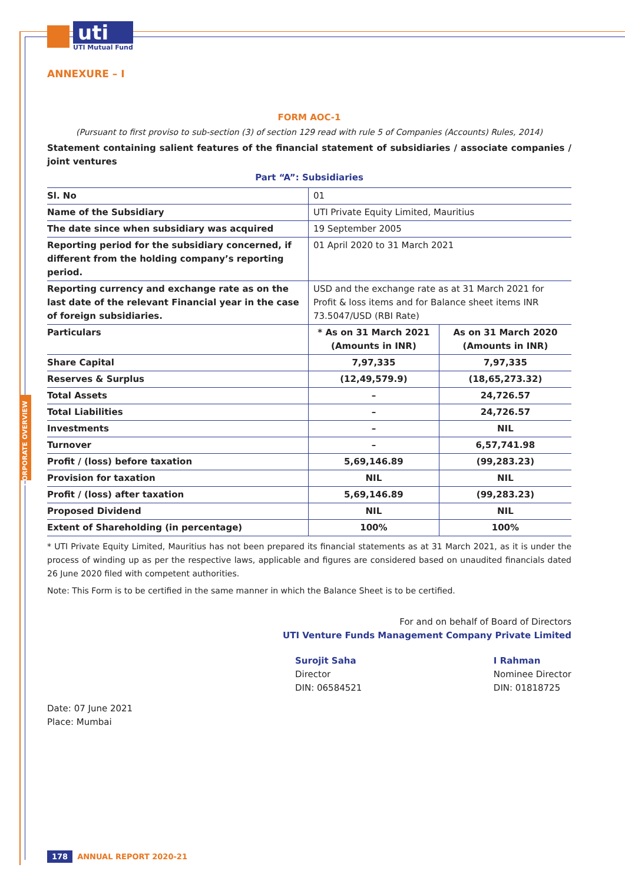uti
UTI Mutual Fund
ANNEXURE – I
FORM AOC-1
(Pursuant to first proviso to sub-section (3) of section 129 read with rule 5 of Companies (Accounts) Rules, 2014)
Statement containing salient features of the financial statement of subsidiaries / associate companies / joint ventures
Part “A”: Subsidiaries
| Sl. No | 01 | |
| Name of the Subsidiary | UTI Private Equity Limited, Mauritius | |
| The date since when subsidiary was acquired | 19 September 2005 | |
| Reporting period for the subsidiary concerned, if different from the holding company’s reporting period. | 01 April 2020 to 31 March 2021 | |
| Reporting currency and exchange rate as on the last date of the relevant Financial year in the case of foreign subsidiaries. | USD and the exchange rate as at 31 March 2021 for Profit & loss items and for Balance sheet items INR 73.5047/USD (RBI Rate) | |
| Particulars | * As on 31 March 2021 (Amounts in INR) | As on 31 March 2020 (Amounts in INR) |
| Share Capital | 7,97,335 | 7,97,335 |
| Reserves & Surplus | (12,49,579.9) | (18,65,273.32) |
| Total Assets | – | 24,726.57 |
| Total Liabilities | – | 24,726.57 |
| Investments | – | NIL |
| Turnover | – | 6,57,741.98 |
| Profit / (loss) before taxation | 5,69,146.89 | (99,283.23) |
| Provision for taxation | NIL | NIL |
| Profit / (loss) after taxation | 5,69,146.89 | (99,283.23) |
| Proposed Dividend | NIL | NIL |
| Extent of Shareholding (in percentage) | 100% | 100% |
* UTI Private Equity Limited, Mauritius has not been prepared its financial statements as at 31 March 2021, as it is under the process of winding up as per the respective laws, applicable and figures are considered based on unaudited financials dated 26 June 2020 filed with competent authorities.
Note: This Form is to be certified in the same manner in which the Balance Sheet is to be certified.
For and on behalf of Board of Directors
UTI Venture Funds Management Company Private Limited
Surojit Saha
Director
DIN: 06584521
I Rahman
Nominee Director
DIN: 01818725
Date: 07 June 2021
Place: Mumbai
178 ANNUAL REPORT 2020-21
CORPORATE OVERVIEW